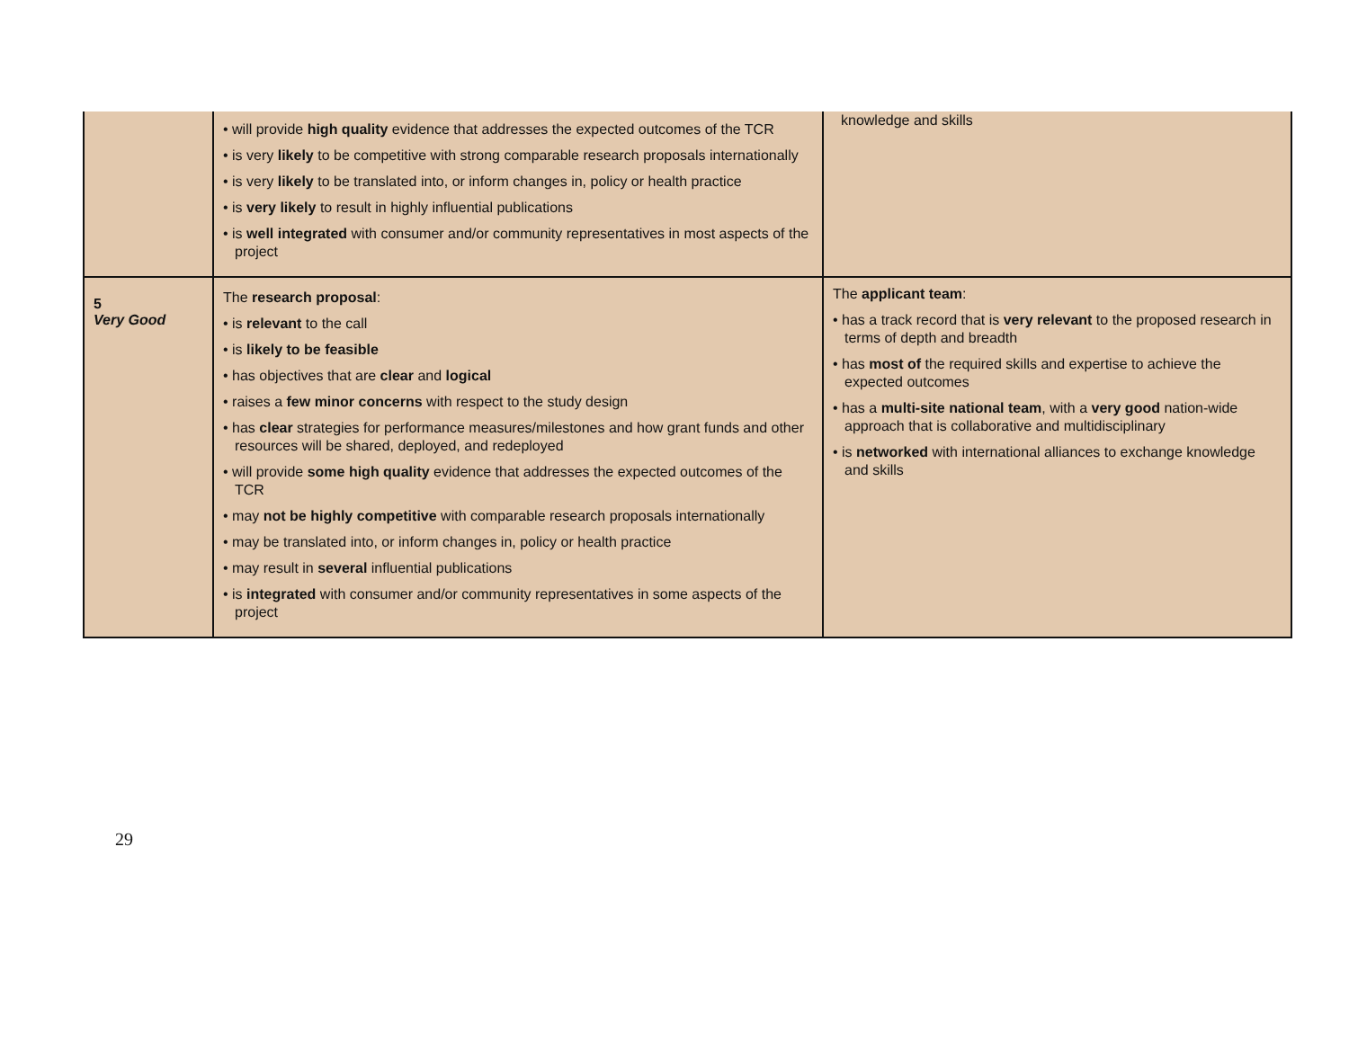| | • will provide high quality evidence that addresses the expected outcomes of the TCR • is very likely to be competitive with strong comparable research proposals internationally • is very likely to be translated into, or inform changes in, policy or health practice • is very likely to result in highly influential publications • is well integrated with consumer and/or community representatives in most aspects of the project | knowledge and skills |
| 5 Very Good | The research proposal : • is relevant to the call • is likely to be feasible • has objectives that are clear and logical • raises a few minor concerns with respect to the study design • has clear strategies for performance measures/milestones and how grant funds and other resources will be shared, deployed, and redeployed • will provide some high quality evidence that addresses the expected outcomes of the TCR • may not be highly competitive with comparable research proposals internationally • may be translated into, or inform changes in, policy or health practice • may result in several influential publications • is integrated with consumer and/or community representatives in some aspects of the project | The applicant team : • has a track record that is very relevant to the proposed research in terms of depth and breadth • has most of the required skills and expertise to achieve the expected outcomes • has a multi-site national team , with a very good nation-wide approach that is collaborative and multidisciplinary • is networked with international alliances to exchange knowledge and skills |
29